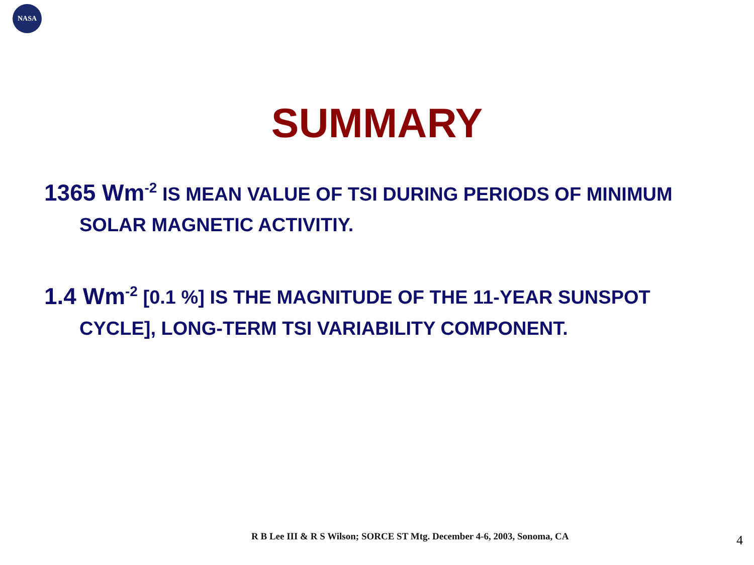NASA
SUMMARY
1365 Wm<sup>-2</sup> IS MEAN VALUE OF TSI DURING PERIODS OF MINIMUM SOLAR MAGNETIC ACTIVITIY.
1.4 Wm<sup>-2</sup> [0.1 %] IS THE MAGNITUDE OF THE 11-YEAR SUNSPOT CYCLE], LONG-TERM TSI VARIABILITY COMPONENT.
R B Lee III & R S Wilson; SORCE ST Mtg. December 4-6, 2003, Sonoma, CA
4